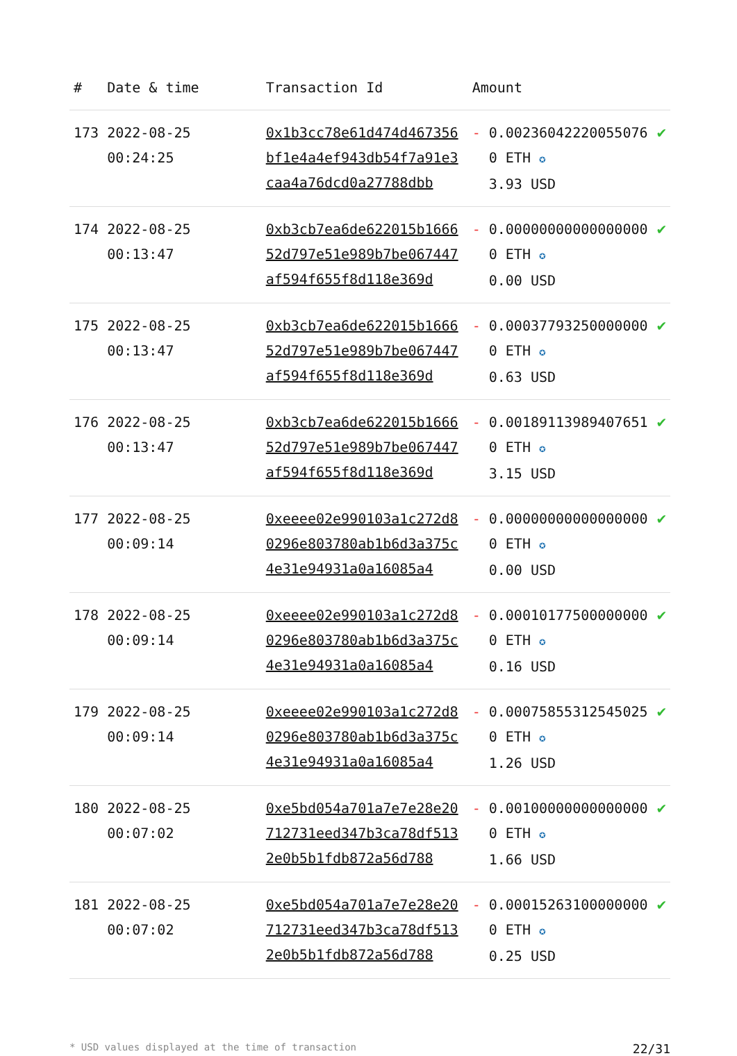| # | Date & time | Transaction Id | Amount | | |
| --- | --- | --- | --- | --- | --- |
| 173 | 2022-08-25 00:24:25 | 0x1b3cc78e61d474d467356bf1e4a4ef943db54f7a91e3caa4a76dcd0a27788dbb | - | 0.002360422200550760 ETH ✪ 3.93 USD | ✔ |
| 174 | 2022-08-25 00:13:47 | 0xb3cb7ea6de622015b166652d797e51e989b7be067447af594f655f8d118e369d | - | 0.000000000000000000 ETH ✪ 0.00 USD | ✔ |
| 175 | 2022-08-25 00:13:47 | 0xb3cb7ea6de622015b166652d797e51e989b7be067447af594f655f8d118e369d | - | 0.000377932500000000 ETH ✪ 0.63 USD | ✔ |
| 176 | 2022-08-25 00:13:47 | 0xb3cb7ea6de622015b166652d797e51e989b7be067447af594f655f8d118e369d | - | 0.001891139894076510 ETH ✪ 3.15 USD | ✔ |
| 177 | 2022-08-25 00:09:14 | 0xeeee02e990103a1c272d80296e803780ab1b6d3a375c4e31e94931a0a16085a4 | - | 0.000000000000000000 ETH ✪ 0.00 USD | ✔ |
| 178 | 2022-08-25 00:09:14 | 0xeeee02e990103a1c272d80296e803780ab1b6d3a375c4e31e94931a0a16085a4 | - | 0.000101775000000000 ETH ✪ 0.16 USD | ✔ |
| 179 | 2022-08-25 00:09:14 | 0xeeee02e990103a1c272d80296e803780ab1b6d3a375c4e31e94931a0a16085a4 | - | 0.000758553125450250 ETH ✪ 1.26 USD | ✔ |
| 180 | 2022-08-25 00:07:02 | 0xe5bd054a701a7e7e28e20712731eed347b3ca78df5132e0b5b1fdb872a56d788 | - | 0.001000000000000000 ETH ✪ 1.66 USD | ✔ |
| 181 | 2022-08-25 00:07:02 | 0xe5bd054a701a7e7e28e20712731eed347b3ca78df5132e0b5b1fdb872a56d788 | - | 0.000152631000000000 ETH ✪ 0.25 USD | ✔ |
* USD values displayed at the time of transaction 22/31